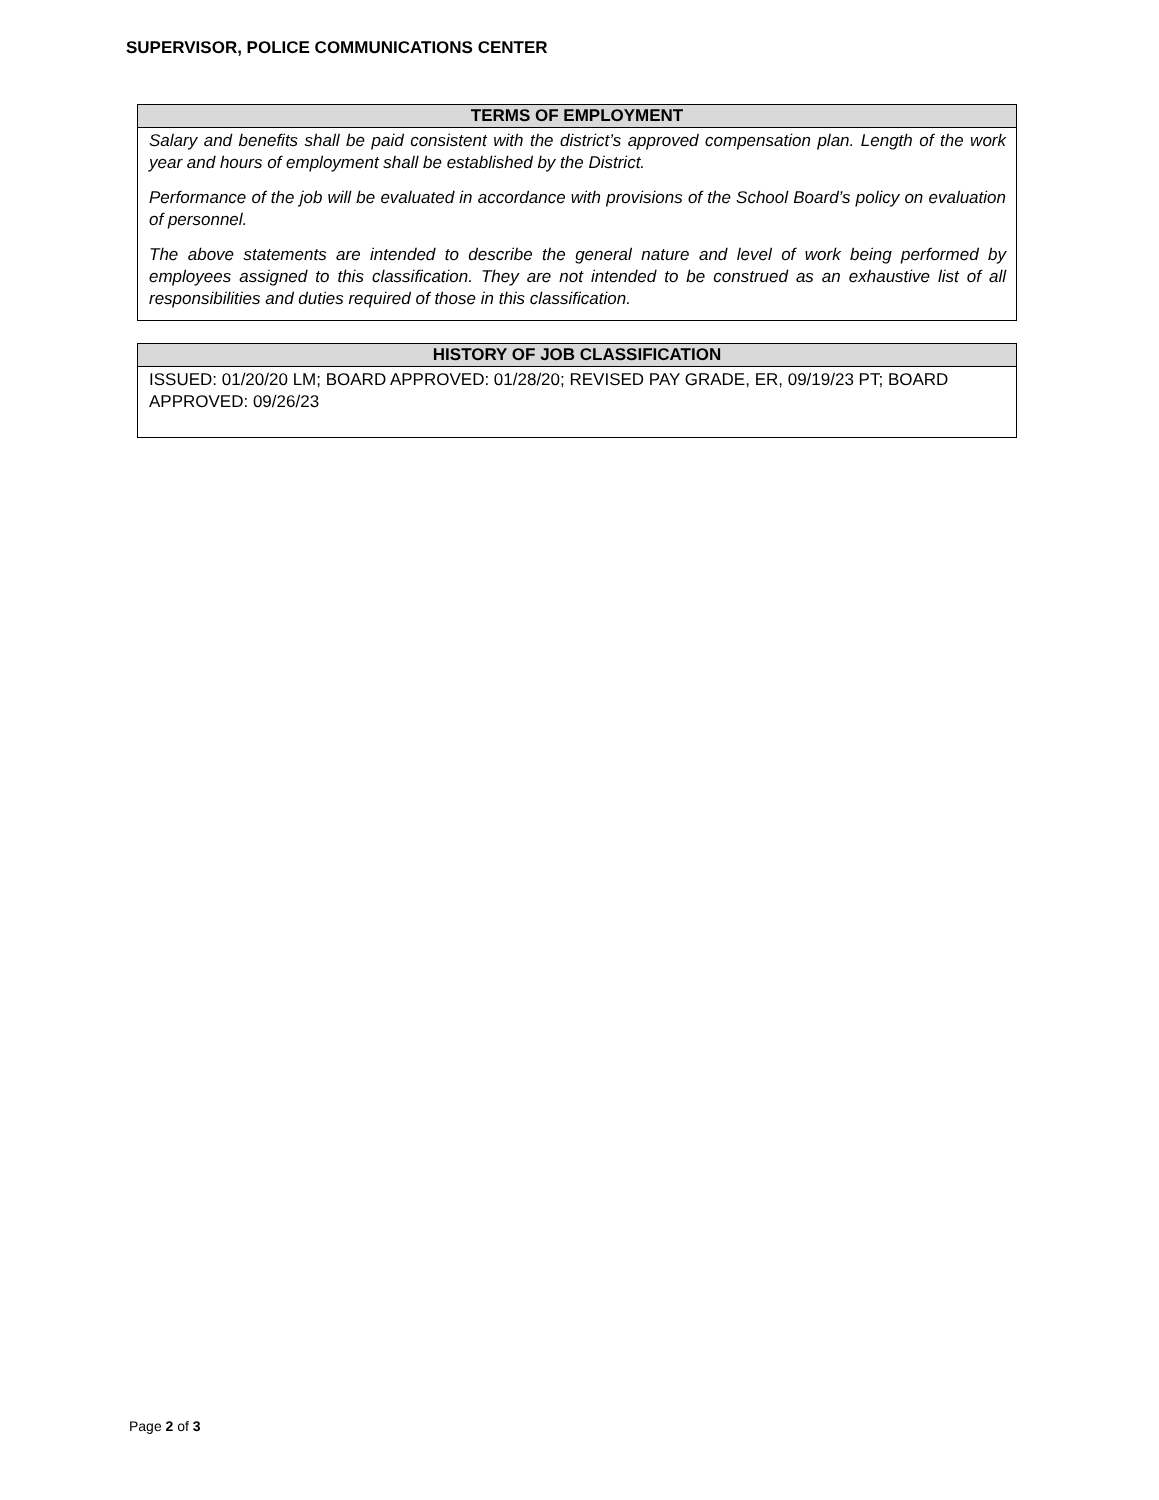SUPERVISOR, POLICE COMMUNICATIONS CENTER
| TERMS OF EMPLOYMENT |
| --- |
| Salary and benefits shall be paid consistent with the district’s approved compensation plan. Length of the work year and hours of employment shall be established by the District. Performance of the job will be evaluated in accordance with provisions of the School Board’s policy on evaluation of personnel. The above statements are intended to describe the general nature and level of work being performed by employees assigned to this classification. They are not intended to be construed as an exhaustive list of all responsibilities and duties required of those in this classification. |
| HISTORY OF JOB CLASSIFICATION |
| --- |
| ISSUED: 01/20/20 LM; BOARD APPROVED: 01/28/20; REVISED PAY GRADE, ER, 09/19/23 PT; BOARD APPROVED: 09/26/23 |
Page 2 of 3